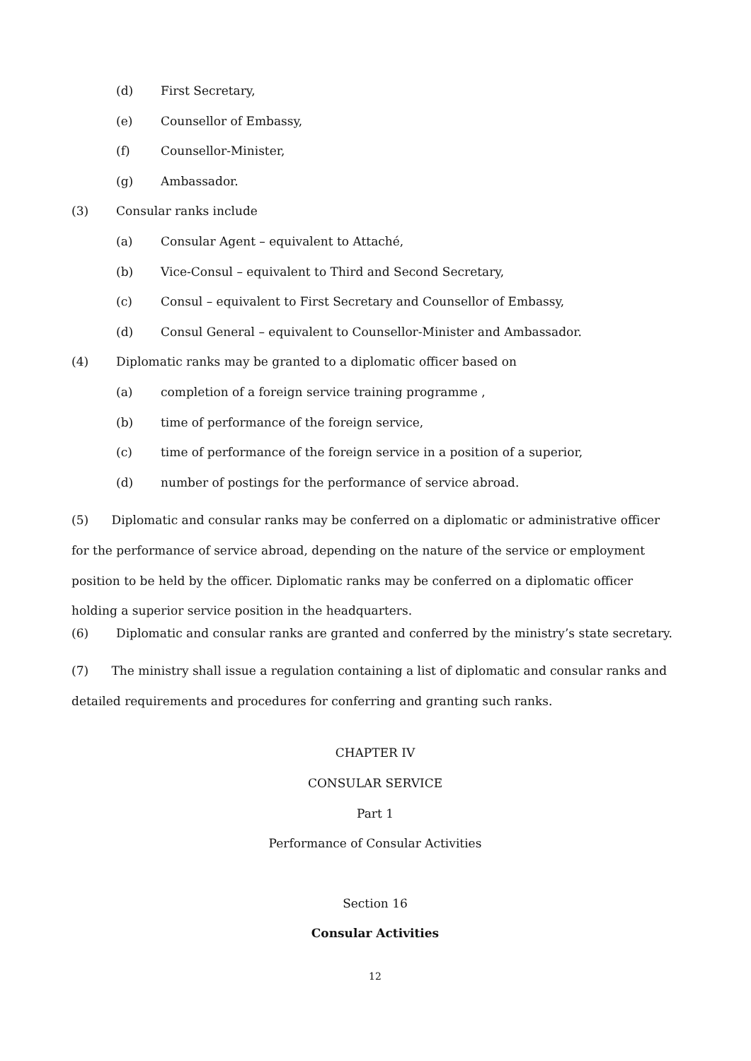(d) First Secretary,
(e) Counsellor of Embassy,
(f) Counsellor-Minister,
(g) Ambassador.
(3) Consular ranks include
(a) Consular Agent – equivalent to Attaché,
(b) Vice-Consul – equivalent to Third and Second Secretary,
(c) Consul – equivalent to First Secretary and Counsellor of Embassy,
(d) Consul General – equivalent to Counsellor-Minister and Ambassador.
(4) Diplomatic ranks may be granted to a diplomatic officer based on
(a) completion of a foreign service training programme ,
(b) time of performance of the foreign service,
(c) time of performance of the foreign service in a position of a superior,
(d) number of postings for the performance of service abroad.
(5) Diplomatic and consular ranks may be conferred on a diplomatic or administrative officer for the performance of service abroad, depending on the nature of the service or employment position to be held by the officer. Diplomatic ranks may be conferred on a diplomatic officer holding a superior service position in the headquarters.
(6) Diplomatic and consular ranks are granted and conferred by the ministry’s state secretary.
(7) The ministry shall issue a regulation containing a list of diplomatic and consular ranks and detailed requirements and procedures for conferring and granting such ranks.
CHAPTER IV
CONSULAR SERVICE
Part 1
Performance of Consular Activities
Section 16
Consular Activities
12